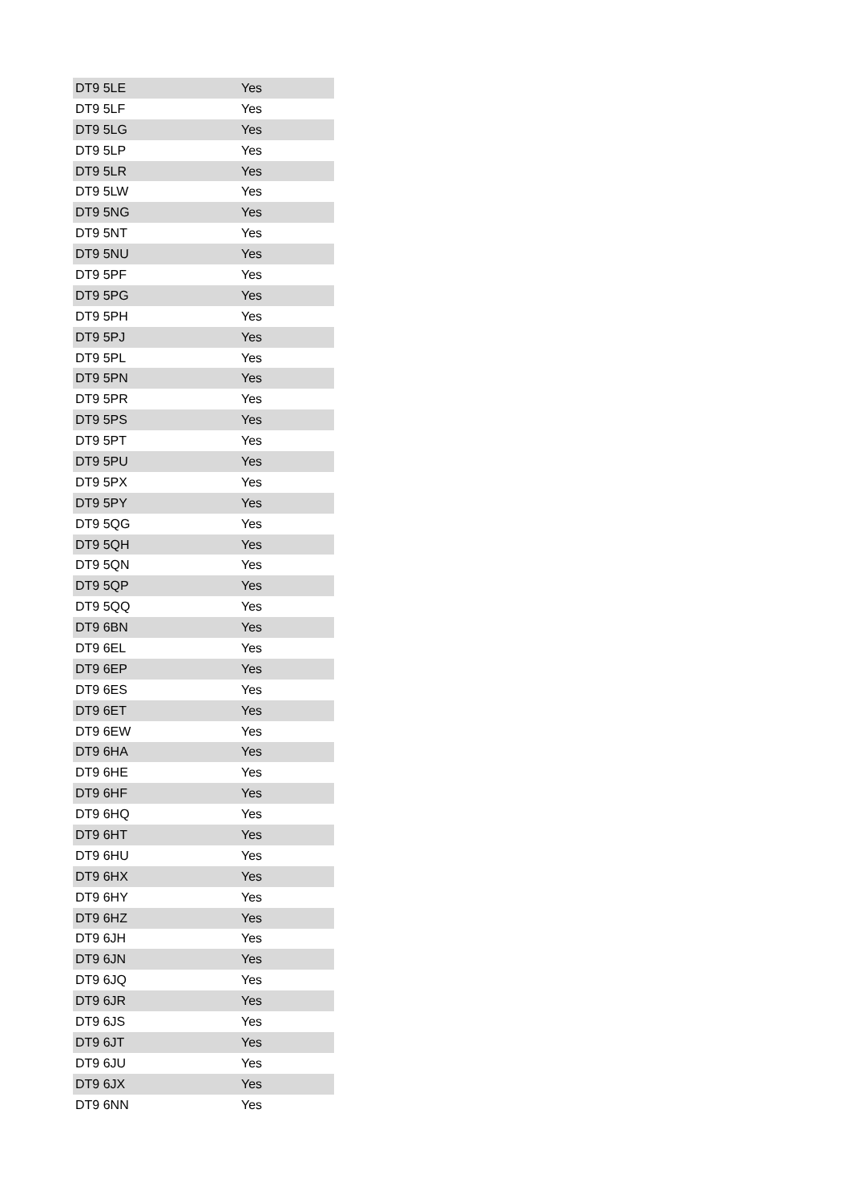| DT9 5LE | Yes |
| DT9 5LF | Yes |
| DT9 5LG | Yes |
| DT9 5LP | Yes |
| DT9 5LR | Yes |
| DT9 5LW | Yes |
| DT9 5NG | Yes |
| DT9 5NT | Yes |
| DT9 5NU | Yes |
| DT9 5PF | Yes |
| DT9 5PG | Yes |
| DT9 5PH | Yes |
| DT9 5PJ | Yes |
| DT9 5PL | Yes |
| DT9 5PN | Yes |
| DT9 5PR | Yes |
| DT9 5PS | Yes |
| DT9 5PT | Yes |
| DT9 5PU | Yes |
| DT9 5PX | Yes |
| DT9 5PY | Yes |
| DT9 5QG | Yes |
| DT9 5QH | Yes |
| DT9 5QN | Yes |
| DT9 5QP | Yes |
| DT9 5QQ | Yes |
| DT9 6BN | Yes |
| DT9 6EL | Yes |
| DT9 6EP | Yes |
| DT9 6ES | Yes |
| DT9 6ET | Yes |
| DT9 6EW | Yes |
| DT9 6HA | Yes |
| DT9 6HE | Yes |
| DT9 6HF | Yes |
| DT9 6HQ | Yes |
| DT9 6HT | Yes |
| DT9 6HU | Yes |
| DT9 6HX | Yes |
| DT9 6HY | Yes |
| DT9 6HZ | Yes |
| DT9 6JH | Yes |
| DT9 6JN | Yes |
| DT9 6JQ | Yes |
| DT9 6JR | Yes |
| DT9 6JS | Yes |
| DT9 6JT | Yes |
| DT9 6JU | Yes |
| DT9 6JX | Yes |
| DT9 6NN | Yes |